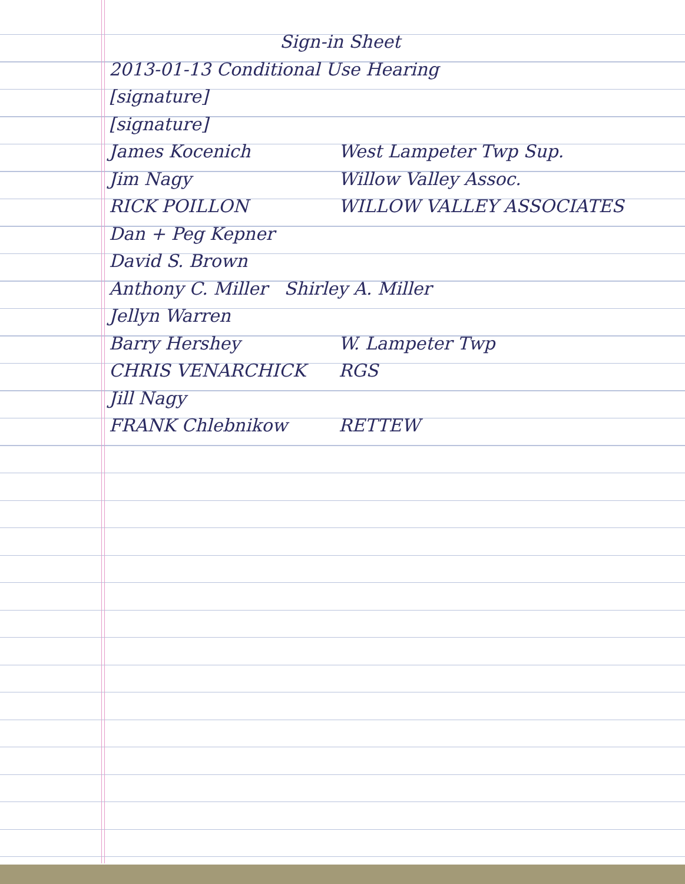Sign-in Sheet
2013-01-13 Conditional Use Hearing
[signature]
[signature]
James Kocenich West Lampeter Twp Sup.
Jim Nagy Willow Valley Assoc.
RICK POILLON WILLOW VALLEY ASSOCIATES
Dan + Peg Kepner
David S. Brown
Anthony C. Miller Shirley A. Miller
Jellyn Warren
Barry Hershey W. Lampeter Twp
CHRIS VENARCHICK RGS
Jill Nagy
FRANK Chlebnikow RETTEW